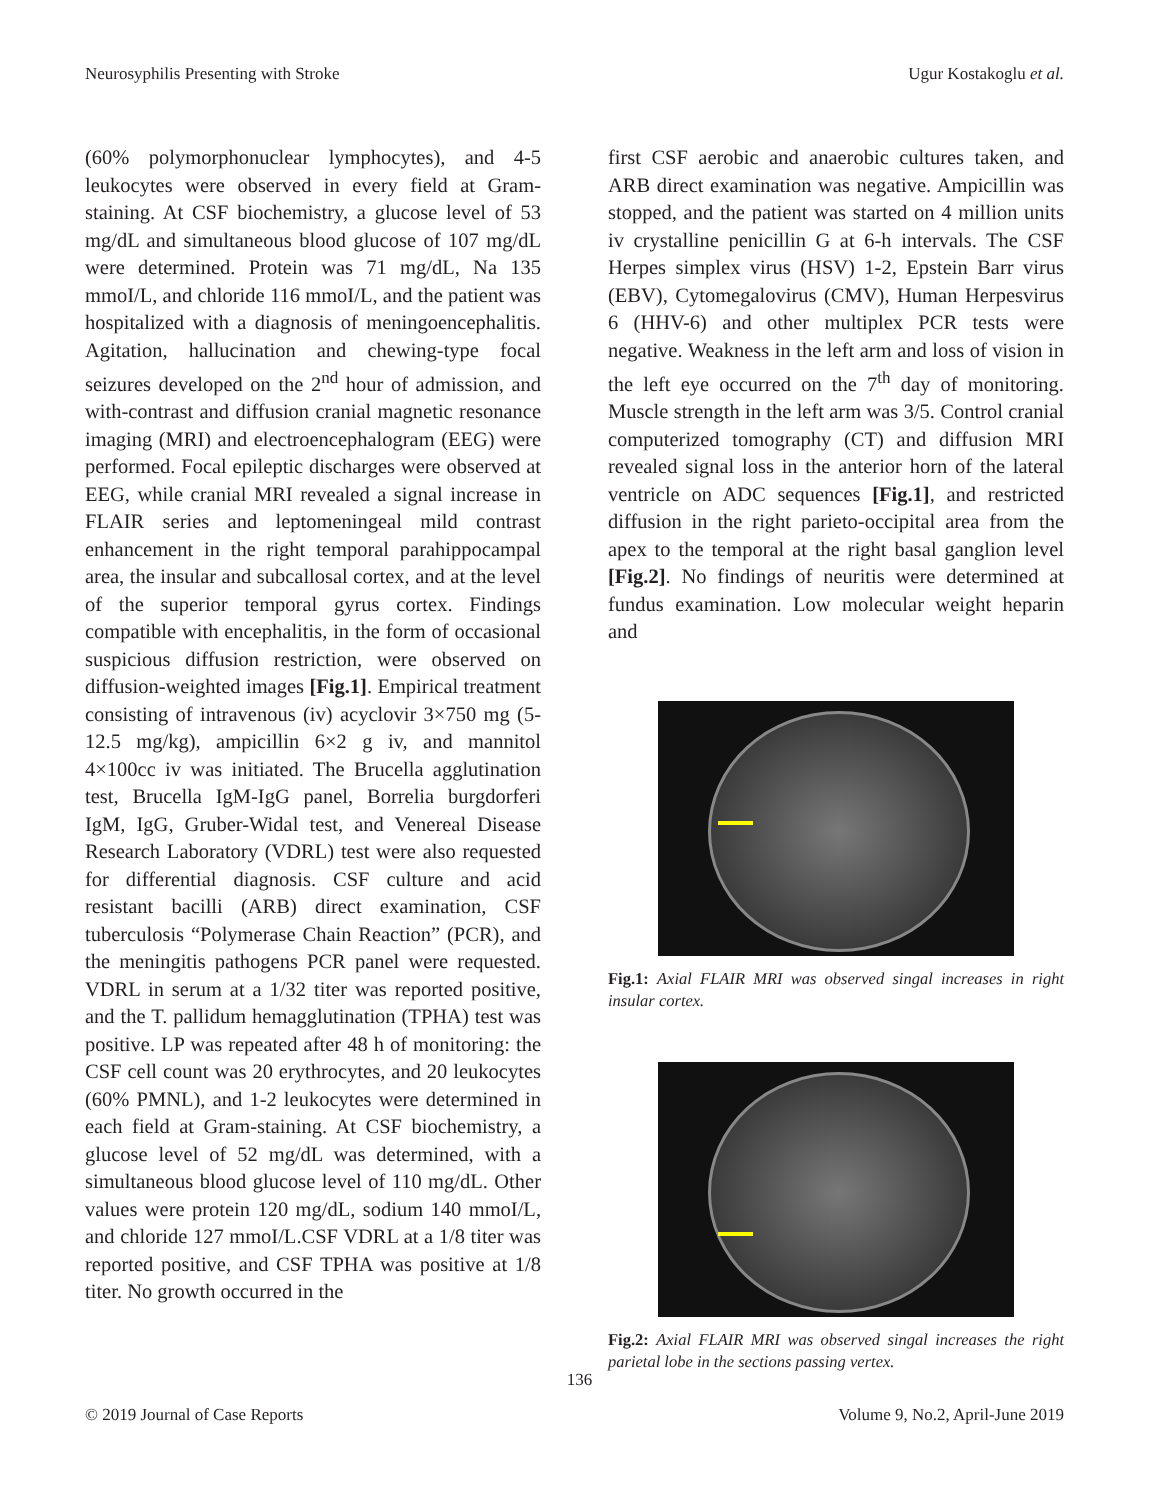Neurosyphilis Presenting with Stroke Ugur Kostakoglu et al.
(60% polymorphonuclear lymphocytes), and 4-5 leukocytes were observed in every field at Gram-staining. At CSF biochemistry, a glucose level of 53 mg/dL and simultaneous blood glucose of 107 mg/dL were determined. Protein was 71 mg/dL, Na 135 mmoI/L, and chloride 116 mmoI/L, and the patient was hospitalized with a diagnosis of meningoencephalitis. Agitation, hallucination and chewing-type focal seizures developed on the 2<sup>nd</sup> hour of admission, and with-contrast and diffusion cranial magnetic resonance imaging (MRI) and electroencephalogram (EEG) were performed. Focal epileptic discharges were observed at EEG, while cranial MRI revealed a signal increase in FLAIR series and leptomeningeal mild contrast enhancement in the right temporal parahippocampal area, the insular and subcallosal cortex, and at the level of the superior temporal gyrus cortex. Findings compatible with encephalitis, in the form of occasional suspicious diffusion restriction, were observed on diffusion-weighted images [Fig.1]. Empirical treatment consisting of intravenous (iv) acyclovir 3×750 mg (5-12.5 mg/kg), ampicillin 6×2 g iv, and mannitol 4×100cc iv was initiated. The Brucella agglutination test, Brucella IgM-IgG panel, Borrelia burgdorferi IgM, IgG, Gruber-Widal test, and Venereal Disease Research Laboratory (VDRL) test were also requested for differential diagnosis. CSF culture and acid resistant bacilli (ARB) direct examination, CSF tuberculosis “Polymerase Chain Reaction” (PCR), and the meningitis pathogens PCR panel were requested. VDRL in serum at a 1/32 titer was reported positive, and the T. pallidum hemagglutination (TPHA) test was positive. LP was repeated after 48 h of monitoring: the CSF cell count was 20 erythrocytes, and 20 leukocytes (60% PMNL), and 1-2 leukocytes were determined in each field at Gram-staining. At CSF biochemistry, a glucose level of 52 mg/dL was determined, with a simultaneous blood glucose level of 110 mg/dL. Other values were protein 120 mg/dL, sodium 140 mmoI/L, and chloride 127 mmoI/L.CSF VDRL at a 1/8 titer was reported positive, and CSF TPHA was positive at 1/8 titer. No growth occurred in the
first CSF aerobic and anaerobic cultures taken, and ARB direct examination was negative. Ampicillin was stopped, and the patient was started on 4 million units iv crystalline penicillin G at 6-h intervals. The CSF Herpes simplex virus (HSV) 1-2, Epstein Barr virus (EBV), Cytomegalovirus (CMV), Human Herpesvirus 6 (HHV-6) and other multiplex PCR tests were negative. Weakness in the left arm and loss of vision in the left eye occurred on the 7<sup>th</sup> day of monitoring. Muscle strength in the left arm was 3/5. Control cranial computerized tomography (CT) and diffusion MRI revealed signal loss in the anterior horn of the lateral ventricle on ADC sequences [Fig.1], and restricted diffusion in the right parieto-occipital area from the apex to the temporal at the right basal ganglion level [Fig.2]. No findings of neuritis were determined at fundus examination. Low molecular weight heparin and
Fig.1: Axial FLAIR MRI was observed singal increases in right insular cortex.
Fig.2: Axial FLAIR MRI was observed singal increases the right parietal lobe in the sections passing vertex.
136
© 2019 Journal of Case Reports Volume 9, No.2, April-June 2019